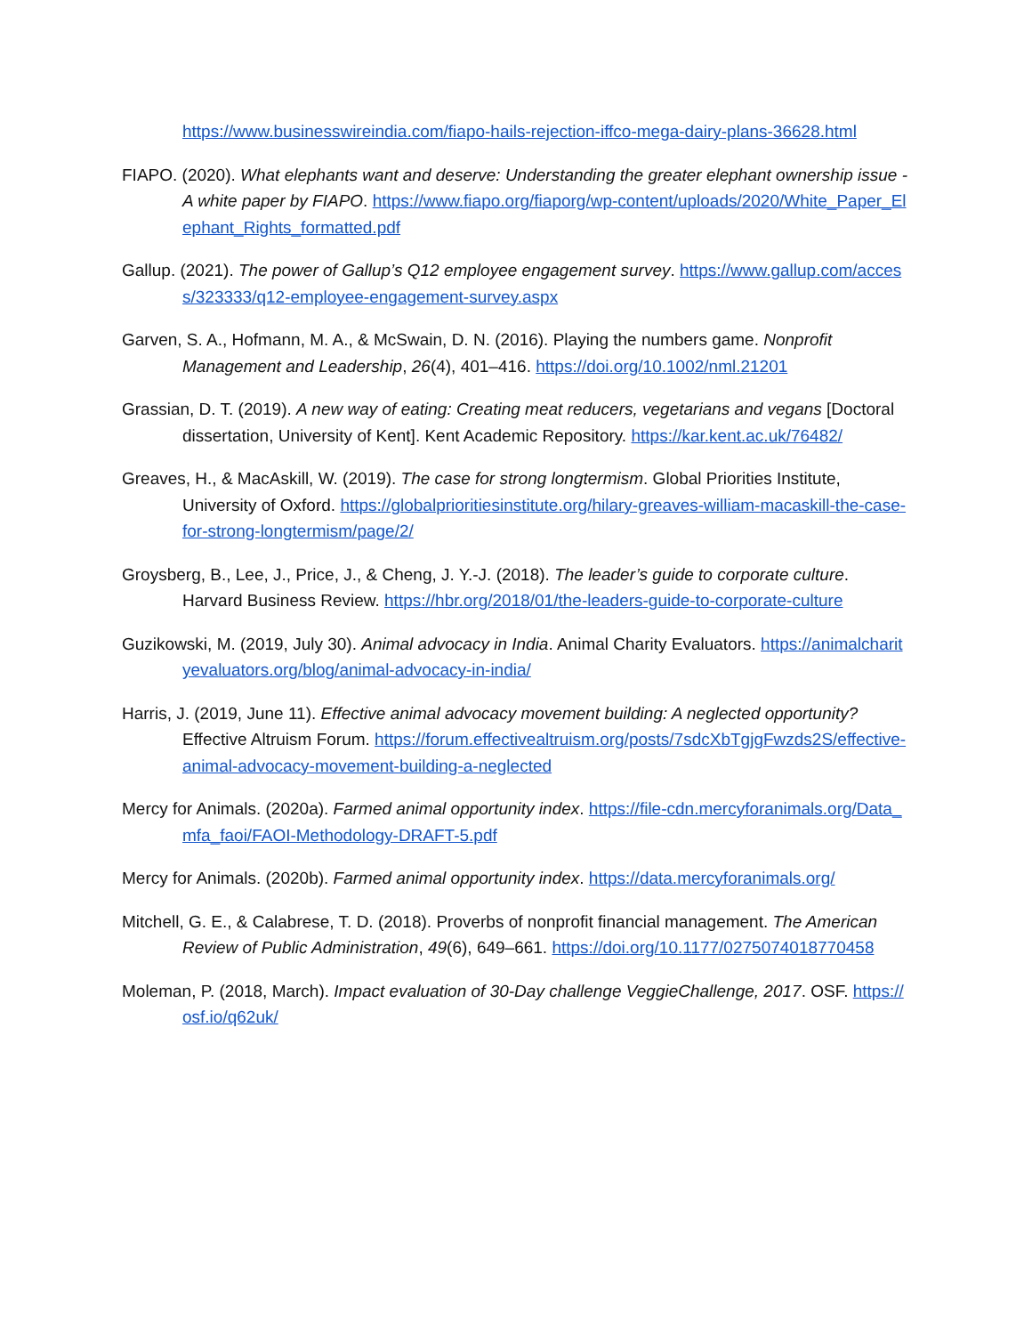https://www.businesswireindia.com/fiapo-hails-rejection-iffco-mega-dairy-plans-36628.html
FIAPO. (2020). What elephants want and deserve: Understanding the greater elephant ownership issue - A white paper by FIAPO. https://www.fiapo.org/fiaporg/wp-content/uploads/2020/White_Paper_Elephant_Rights_formatted.pdf
Gallup. (2021). The power of Gallup’s Q12 employee engagement survey. https://www.gallup.com/access/323333/q12-employee-engagement-survey.aspx
Garven, S. A., Hofmann, M. A., & McSwain, D. N. (2016). Playing the numbers game. Nonprofit Management and Leadership, 26(4), 401–416. https://doi.org/10.1002/nml.21201
Grassian, D. T. (2019). A new way of eating: Creating meat reducers, vegetarians and vegans [Doctoral dissertation, University of Kent]. Kent Academic Repository. https://kar.kent.ac.uk/76482/
Greaves, H., & MacAskill, W. (2019). The case for strong longtermism. Global Priorities Institute, University of Oxford. https://globalprioritiesinstitute.org/hilary-greaves-william-macaskill-the-case-for-strong-longtermism/page/2/
Groysberg, B., Lee, J., Price, J., & Cheng, J. Y.-J. (2018). The leader’s guide to corporate culture. Harvard Business Review. https://hbr.org/2018/01/the-leaders-guide-to-corporate-culture
Guzikowski, M. (2019, July 30). Animal advocacy in India. Animal Charity Evaluators. https://animalcharityevaluators.org/blog/animal-advocacy-in-india/
Harris, J. (2019, June 11). Effective animal advocacy movement building: A neglected opportunity? Effective Altruism Forum. https://forum.effectivealtruism.org/posts/7sdcXbTgjgFwzds2S/effective-animal-advocacy-movement-building-a-neglected
Mercy for Animals. (2020a). Farmed animal opportunity index. https://file-cdn.mercyforanimals.org/Data_mfa_faoi/FAOI-Methodology-DRAFT-5.pdf
Mercy for Animals. (2020b). Farmed animal opportunity index. https://data.mercyforanimals.org/
Mitchell, G. E., & Calabrese, T. D. (2018). Proverbs of nonprofit financial management. The American Review of Public Administration, 49(6), 649–661. https://doi.org/10.1177/0275074018770458
Moleman, P. (2018, March). Impact evaluation of 30-Day challenge VeggieChallenge, 2017. OSF. https://osf.io/q62uk/